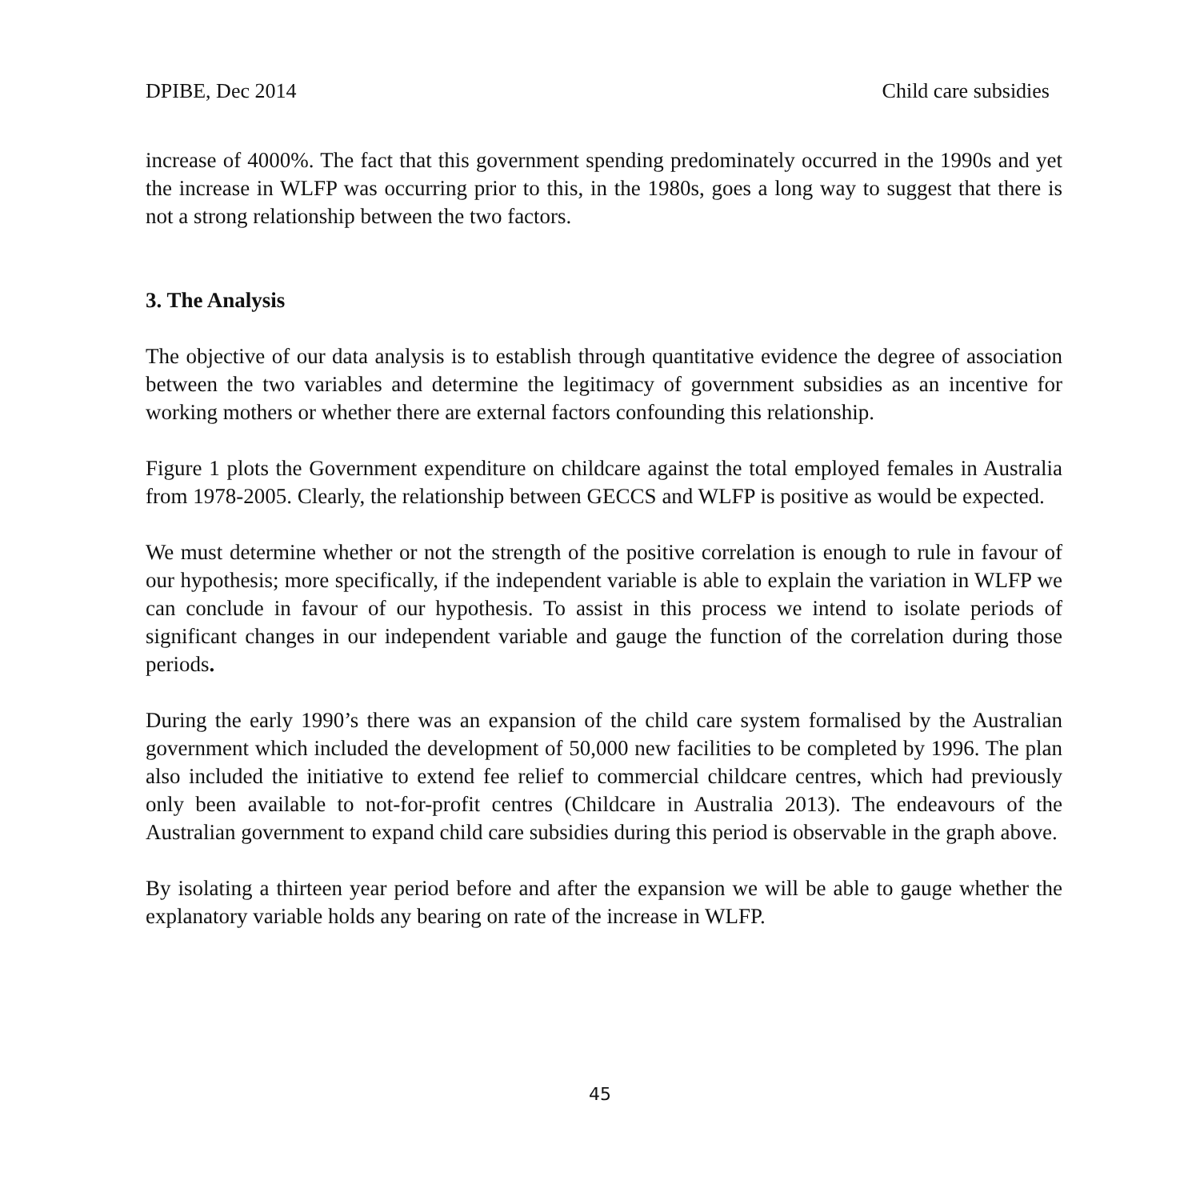DPIBE, Dec 2014 Child care subsidies
increase of 4000%. The fact that this government spending predominately occurred in the 1990s and yet the increase in WLFP was occurring prior to this, in the 1980s, goes a long way to suggest that there is not a strong relationship between the two factors.
3. The Analysis
The objective of our data analysis is to establish through quantitative evidence the degree of association between the two variables and determine the legitimacy of government subsidies as an incentive for working mothers or whether there are external factors confounding this relationship.
Figure 1 plots the Government expenditure on childcare against the total employed females in Australia from 1978-2005. Clearly, the relationship between GECCS and WLFP is positive as would be expected.
We must determine whether or not the strength of the positive correlation is enough to rule in favour of our hypothesis; more specifically, if the independent variable is able to explain the variation in WLFP we can conclude in favour of our hypothesis. To assist in this process we intend to isolate periods of significant changes in our independent variable and gauge the function of the correlation during those periods.
During the early 1990’s there was an expansion of the child care system formalised by the Australian government which included the development of 50,000 new facilities to be completed by 1996. The plan also included the initiative to extend fee relief to commercial childcare centres, which had previously only been available to not-for-profit centres (Childcare in Australia 2013). The endeavours of the Australian government to expand child care subsidies during this period is observable in the graph above.
By isolating a thirteen year period before and after the expansion we will be able to gauge whether the explanatory variable holds any bearing on rate of the increase in WLFP.
45